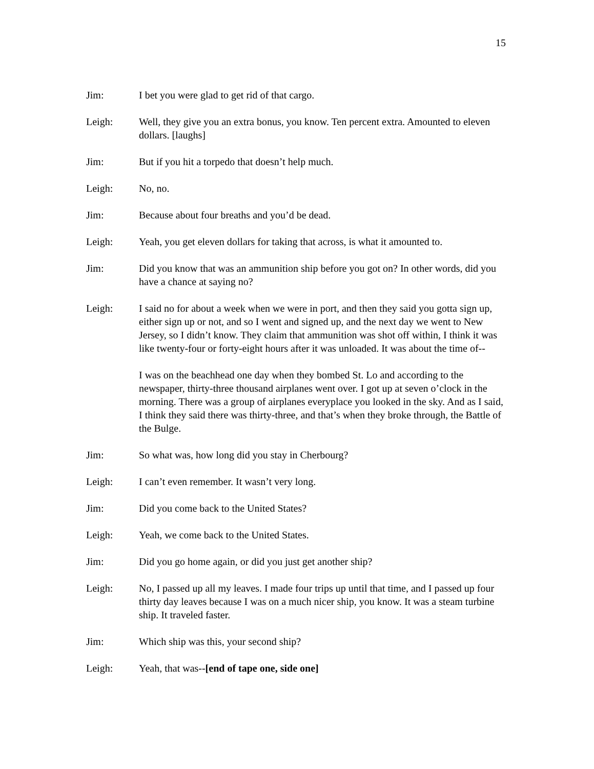15
Jim: I bet you were glad to get rid of that cargo.
Leigh: Well, they give you an extra bonus, you know. Ten percent extra. Amounted to eleven dollars. [laughs]
Jim: But if you hit a torpedo that doesn’t help much.
Leigh: No, no.
Jim: Because about four breaths and you’d be dead.
Leigh: Yeah, you get eleven dollars for taking that across, is what it amounted to.
Jim: Did you know that was an ammunition ship before you got on? In other words, did you have a chance at saying no?
Leigh: I said no for about a week when we were in port, and then they said you gotta sign up, either sign up or not, and so I went and signed up, and the next day we went to New Jersey, so I didn’t know. They claim that ammunition was shot off within, I think it was like twenty-four or forty-eight hours after it was unloaded. It was about the time of--
I was on the beachhead one day when they bombed St. Lo and according to the newspaper, thirty-three thousand airplanes went over. I got up at seven o’clock in the morning. There was a group of airplanes everyplace you looked in the sky. And as I said, I think they said there was thirty-three, and that’s when they broke through, the Battle of the Bulge.
Jim: So what was, how long did you stay in Cherbourg?
Leigh: I can’t even remember. It wasn’t very long.
Jim: Did you come back to the United States?
Leigh: Yeah, we come back to the United States.
Jim: Did you go home again, or did you just get another ship?
Leigh: No, I passed up all my leaves. I made four trips up until that time, and I passed up four thirty day leaves because I was on a much nicer ship, you know. It was a steam turbine ship. It traveled faster.
Jim: Which ship was this, your second ship?
Leigh: Yeah, that was--[end of tape one, side one]